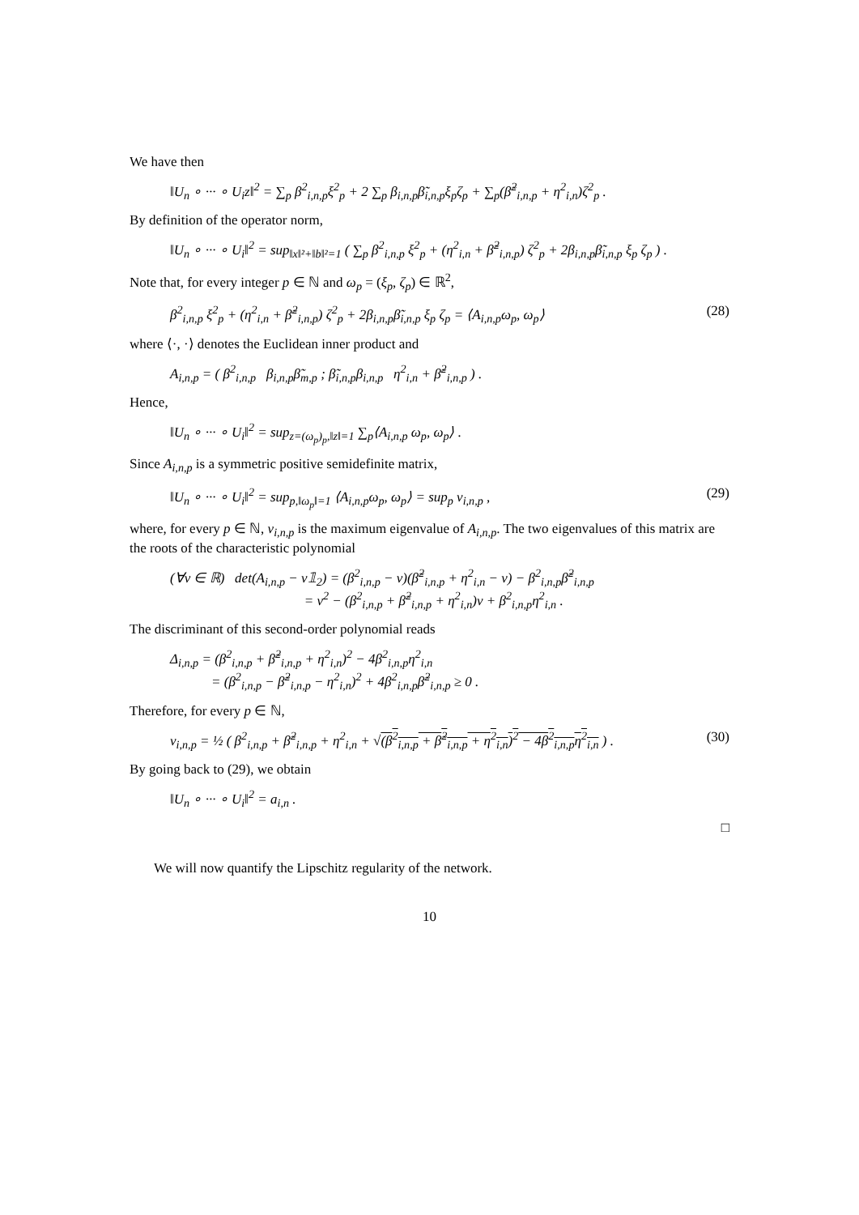We have then
‖U<sub>n</sub> ∘ ··· ∘ U<sub>i</sub>z‖<sup>2</sup> = ∑<sub>p</sub> β<sup>2</sup><sub>i,n,p</sub>ξ<sup>2</sup><sub>p</sub> + 2 ∑<sub>p</sub> β<sub>i,n,p</sub>β̃<sub>i,n,p</sub>ξ<sub>p</sub>ζ<sub>p</sub> + ∑<sub>p</sub>(β̃<sup>2</sup><sub>i,n,p</sub> + η<sup>2</sup><sub>i,n</sub>)ζ<sup>2</sup><sub>p</sub> .
By definition of the operator norm,
‖U<sub>n</sub> ∘ ··· ∘ U<sub>i</sub>‖<sup>2</sup> = sup<sub>‖x‖²+‖b‖²=1</sub> ( ∑<sub>p</sub> β<sup>2</sup><sub>i,n,p</sub> ξ<sup>2</sup><sub>p</sub> + (η<sup>2</sup><sub>i,n</sub> + β̃<sup>2</sup><sub>i,n,p</sub>) ζ<sup>2</sup><sub>p</sub> + 2β<sub>i,n,p</sub>β̃<sub>i,n,p</sub> ξ<sub>p</sub> ζ<sub>p</sub> ) .
Note that, for every integer p ∈ ℕ and ω<sub>p</sub> = (ξ<sub>p</sub>, ζ<sub>p</sub>) ∈ ℝ<sup>2</sup>,
β<sup>2</sup><sub>i,n,p</sub> ξ<sup>2</sup><sub>p</sub> + (η<sup>2</sup><sub>i,n</sub> + β̃<sup>2</sup><sub>i,n,p</sub>) ζ<sup>2</sup><sub>p</sub> + 2β<sub>i,n,p</sub>β̃<sub>i,n,p</sub> ξ<sub>p</sub> ζ<sub>p</sub> = ⟨A<sub>i,n,p</sub>ω<sub>p</sub>, ω<sub>p</sub>⟩ (28)
where ⟨·, ·⟩ denotes the Euclidean inner product and
A<sub>i,n,p</sub> = ( β<sup>2</sup><sub>i,n,p</sub> β<sub>i,n,p</sub>β̃<sub>m,p</sub> ; β̃<sub>i,n,p</sub>β<sub>i,n,p</sub> η<sup>2</sup><sub>i,n</sub> + β̃<sup>2</sup><sub>i,n,p</sub> ) .
Hence,
‖U<sub>n</sub> ∘ ··· ∘ U<sub>i</sub>‖<sup>2</sup> = sup<sub>z=(ω<sub>p</sub>)<sub>p</sub>,‖z‖=1</sub> ∑<sub>p</sub>⟨A<sub>i,n,p</sub> ω<sub>p</sub>, ω<sub>p</sub>⟩ .
Since A<sub>i,n,p</sub> is a symmetric positive semidefinite matrix,
‖U<sub>n</sub> ∘ ··· ∘ U<sub>i</sub>‖<sup>2</sup> = sup<sub>p,‖ω<sub>p</sub>‖=1</sub> ⟨A<sub>i,n,p</sub>ω<sub>p</sub>, ω<sub>p</sub>⟩ = sup<sub>p</sub> ν<sub>i,n,p</sub> , (29)
where, for every p ∈ ℕ, ν<sub>i,n,p</sub> is the maximum eigenvalue of A<sub>i,n,p</sub>. The two eigenvalues of this matrix are the roots of the characteristic polynomial
(∀ν ∈ ℝ) det(A<sub>i,n,p</sub> − ν𝟙<sub>2</sub>) = (β<sup>2</sup><sub>i,n,p</sub> − ν)(β̃<sup>2</sup><sub>i,n,p</sub> + η<sup>2</sup><sub>i,n</sub> − ν) − β<sup>2</sup><sub>i,n,p</sub>β̃<sup>2</sup><sub>i,n,p</sub>
= ν<sup>2</sup> − (β<sup>2</sup><sub>i,n,p</sub> + β̃<sup>2</sup><sub>i,n,p</sub> + η<sup>2</sup><sub>i,n</sub>)ν + β<sup>2</sup><sub>i,n,p</sub>η<sup>2</sup><sub>i,n</sub> .
The discriminant of this second-order polynomial reads
Δ<sub>i,n,p</sub> = (β<sup>2</sup><sub>i,n,p</sub> + β̃<sup>2</sup><sub>i,n,p</sub> + η<sup>2</sup><sub>i,n</sub>)<sup>2</sup> − 4β<sup>2</sup><sub>i,n,p</sub>η<sup>2</sup><sub>i,n</sub>
= (β<sup>2</sup><sub>i,n,p</sub> − β̃<sup>2</sup><sub>i,n,p</sub> − η<sup>2</sup><sub>i,n</sub>)<sup>2</sup> + 4β<sup>2</sup><sub>i,n,p</sub>β̃<sup>2</sup><sub>i,n,p</sub> ≥ 0 .
Therefore, for every p ∈ ℕ,
ν<sub>i,n,p</sub> = ½ ( β<sup>2</sup><sub>i,n,p</sub> + β̃<sup>2</sup><sub>i,n,p</sub> + η<sup>2</sup><sub>i,n</sub> + √(β<sup>2</sup><sub>i,n,p</sub> + β̃<sup>2</sup><sub>i,n,p</sub> + η<sup>2</sup><sub>i,n</sub>)<sup>2</sup> − 4β<sup>2</sup><sub>i,n,p</sub>η<sup>2</sup><sub>i,n</sub> ) . (30)
By going back to (29), we obtain
‖U<sub>n</sub> ∘ ··· ∘ U<sub>i</sub>‖<sup>2</sup> = a<sub>i,n</sub> .
□
We will now quantify the Lipschitz regularity of the network.
10